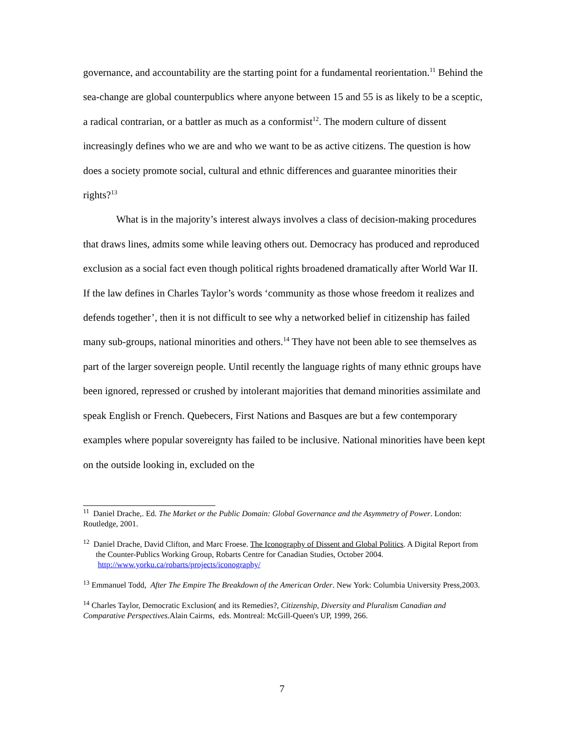governance, and accountability are the starting point for a fundamental reorientation.<sup>11</sup> Behind the sea-change are global counterpublics where anyone between 15 and 55 is as likely to be a sceptic, a radical contrarian, or a battler as much as a conformist<sup>12</sup>. The modern culture of dissent increasingly defines who we are and who we want to be as active citizens. The question is how does a society promote social, cultural and ethnic differences and guarantee minorities their rights?<sup>13</sup>
What is in the majority’s interest always involves a class of decision-making procedures that draws lines, admits some while leaving others out. Democracy has produced and reproduced exclusion as a social fact even though political rights broadened dramatically after World War II. If the law defines in Charles Taylor’s words ‘community as those whose freedom it realizes and defends together’, then it is not difficult to see why a networked belief in citizenship has failed many sub-groups, national minorities and others.<sup>14</sup> They have not been able to see themselves as part of the larger sovereign people. Until recently the language rights of many ethnic groups have been ignored, repressed or crushed by intolerant majorities that demand minorities assimilate and speak English or French. Quebecers, First Nations and Basques are but a few contemporary examples where popular sovereignty has failed to be inclusive. National minorities have been kept on the outside looking in, excluded on the
<sup>11</sup> Daniel Drache,. Ed. The Market or the Public Domain: Global Governance and the Asymmetry of Power. London: Routledge, 2001.
<sup>12</sup> Daniel Drache, David Clifton, and Marc Froese. The Iconography of Dissent and Global Politics. A Digital Report from the Counter-Publics Working Group, Robarts Centre for Canadian Studies, October 2004. http://www.yorku.ca/robarts/projects/iconography/
<sup>13</sup> Emmanuel Todd, After The Empire The Breakdown of the American Order. New York: Columbia University Press,2003.
<sup>14</sup> Charles Taylor, Democratic Exclusion( and its Remedies?, Citizenship, Diversity and Pluralism Canadian and Comparative Perspectives. Alain Cairms, eds. Montreal: McGill-Queen's UP, 1999, 266.
7